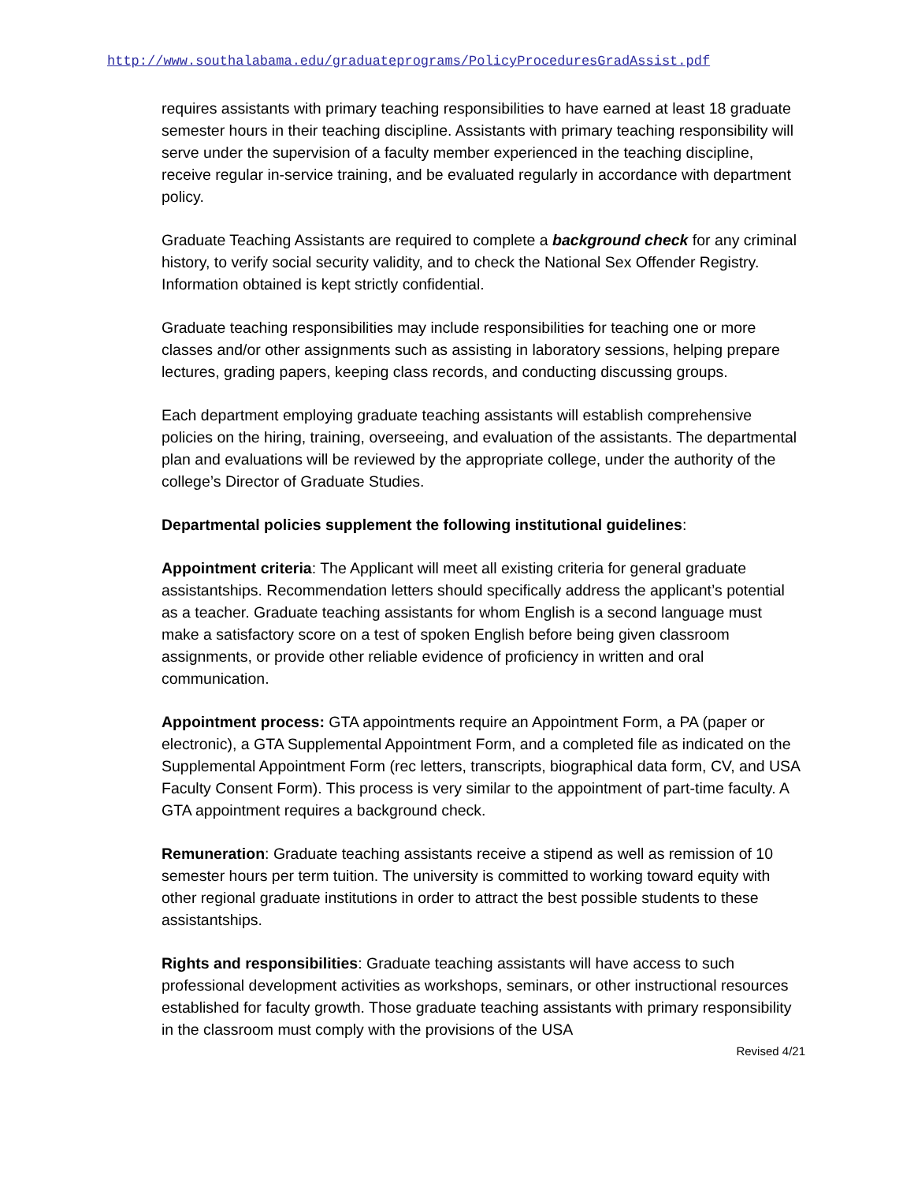http://www.southalabama.edu/graduateprograms/PolicyProceduresGradAssist.pdf
requires assistants with primary teaching responsibilities to have earned at least 18 graduate semester hours in their teaching discipline. Assistants with primary teaching responsibility will serve under the supervision of a faculty member experienced in the teaching discipline, receive regular in-service training, and be evaluated regularly in accordance with department policy.
Graduate Teaching Assistants are required to complete a background check for any criminal history, to verify social security validity, and to check the National Sex Offender Registry. Information obtained is kept strictly confidential.
Graduate teaching responsibilities may include responsibilities for teaching one or more classes and/or other assignments such as assisting in laboratory sessions, helping prepare lectures, grading papers, keeping class records, and conducting discussing groups.
Each department employing graduate teaching assistants will establish comprehensive policies on the hiring, training, overseeing, and evaluation of the assistants. The departmental plan and evaluations will be reviewed by the appropriate college, under the authority of the college’s Director of Graduate Studies.
Departmental policies supplement the following institutional guidelines:
Appointment criteria: The Applicant will meet all existing criteria for general graduate assistantships. Recommendation letters should specifically address the applicant’s potential as a teacher. Graduate teaching assistants for whom English is a second language must make a satisfactory score on a test of spoken English before being given classroom assignments, or provide other reliable evidence of proficiency in written and oral communication.
Appointment process: GTA appointments require an Appointment Form, a PA (paper or electronic), a GTA Supplemental Appointment Form, and a completed file as indicated on the Supplemental Appointment Form (rec letters, transcripts, biographical data form, CV, and USA Faculty Consent Form). This process is very similar to the appointment of part-time faculty. A GTA appointment requires a background check.
Remuneration: Graduate teaching assistants receive a stipend as well as remission of 10 semester hours per term tuition. The university is committed to working toward equity with other regional graduate institutions in order to attract the best possible students to these assistantships.
Rights and responsibilities: Graduate teaching assistants will have access to such professional development activities as workshops, seminars, or other instructional resources established for faculty growth. Those graduate teaching assistants with primary responsibility in the classroom must comply with the provisions of the USA
Revised 4/21